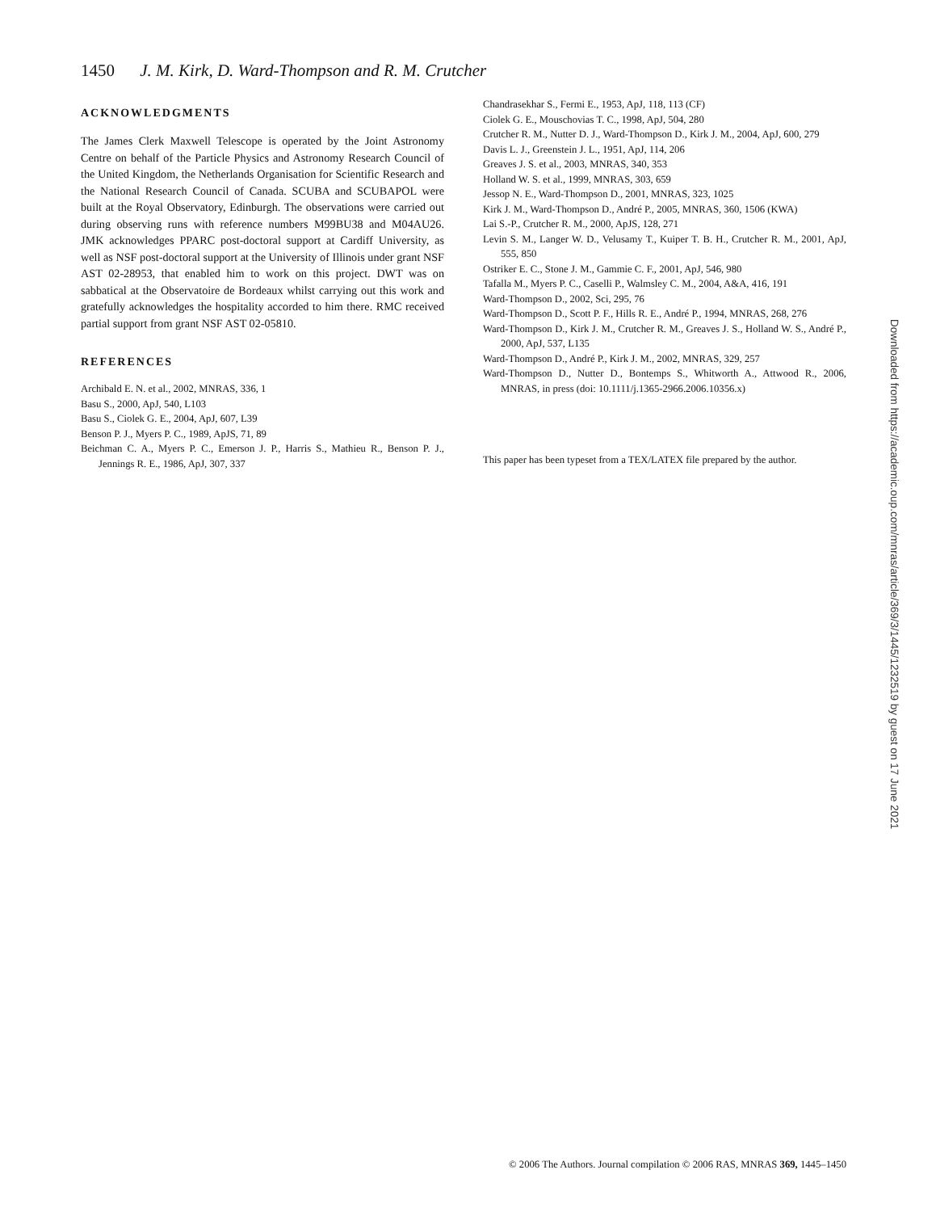1450 J. M. Kirk, D. Ward-Thompson and R. M. Crutcher
ACKNOWLEDGMENTS
The James Clerk Maxwell Telescope is operated by the Joint Astronomy Centre on behalf of the Particle Physics and Astronomy Research Council of the United Kingdom, the Netherlands Organisation for Scientific Research and the National Research Council of Canada. SCUBA and SCUBAPOL were built at the Royal Observatory, Edinburgh. The observations were carried out during observing runs with reference numbers M99BU38 and M04AU26. JMK acknowledges PPARC post-doctoral support at Cardiff University, as well as NSF post-doctoral support at the University of Illinois under grant NSF AST 02-28953, that enabled him to work on this project. DWT was on sabbatical at the Observatoire de Bordeaux whilst carrying out this work and gratefully acknowledges the hospitality accorded to him there. RMC received partial support from grant NSF AST 02-05810.
REFERENCES
Archibald E. N. et al., 2002, MNRAS, 336, 1
Basu S., 2000, ApJ, 540, L103
Basu S., Ciolek G. E., 2004, ApJ, 607, L39
Benson P. J., Myers P. C., 1989, ApJS, 71, 89
Beichman C. A., Myers P. C., Emerson J. P., Harris S., Mathieu R., Benson P. J., Jennings R. E., 1986, ApJ, 307, 337
Chandrasekhar S., Fermi E., 1953, ApJ, 118, 113 (CF)
Ciolek G. E., Mouschovias T. C., 1998, ApJ, 504, 280
Crutcher R. M., Nutter D. J., Ward-Thompson D., Kirk J. M., 2004, ApJ, 600, 279
Davis L. J., Greenstein J. L., 1951, ApJ, 114, 206
Greaves J. S. et al., 2003, MNRAS, 340, 353
Holland W. S. et al., 1999, MNRAS, 303, 659
Jessop N. E., Ward-Thompson D., 2001, MNRAS, 323, 1025
Kirk J. M., Ward-Thompson D., André P., 2005, MNRAS, 360, 1506 (KWA)
Lai S.-P., Crutcher R. M., 2000, ApJS, 128, 271
Levin S. M., Langer W. D., Velusamy T., Kuiper T. B. H., Crutcher R. M., 2001, ApJ, 555, 850
Ostriker E. C., Stone J. M., Gammie C. F., 2001, ApJ, 546, 980
Tafalla M., Myers P. C., Caselli P., Walmsley C. M., 2004, A&A, 416, 191
Ward-Thompson D., 2002, Sci, 295, 76
Ward-Thompson D., Scott P. F., Hills R. E., André P., 1994, MNRAS, 268, 276
Ward-Thompson D., Kirk J. M., Crutcher R. M., Greaves J. S., Holland W. S., André P., 2000, ApJ, 537, L135
Ward-Thompson D., André P., Kirk J. M., 2002, MNRAS, 329, 257
Ward-Thompson D., Nutter D., Bontemps S., Whitworth A., Attwood R., 2006, MNRAS, in press (doi: 10.1111/j.1365-2966.2006.10356.x)
This paper has been typeset from a TEX/LATEX file prepared by the author.
Downloaded from https://academic.oup.com/mnras/article/369/3/1445/1232519 by guest on 17 June 2021
© 2006 The Authors. Journal compilation © 2006 RAS, MNRAS 369, 1445–1450